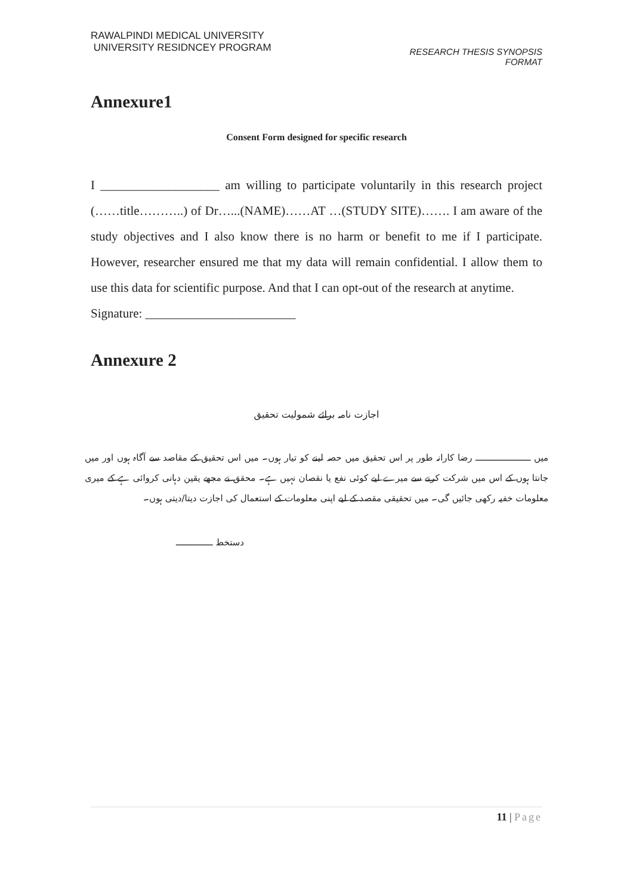RAWALPINDI MEDICAL UNIVERSITY
UNIVERSITY RESIDNCEY PROGRAM
RESEARCH THESIS SYNOPSIS
FORMAT
Annexure1
Consent Form designed for specific research
I ___________________ am willing to participate voluntarily in this research project (……title………..) of Dr…...(NAME)……AT …(STUDY SITE)……. I am aware of the study objectives and I also know there is no harm or benefit to me if I participate. However, researcher ensured me that my data will remain confidential. I allow them to use this data for scientific purpose. And that I can opt-out of the research at anytime.
Signature: ________________________
Annexure 2
اجازت نامہ برائے شمولیت تحقیق
میں ـــــــــــــــــــــ رضا کارانہ طور پر اس تحقیق میں حصہ لینے کو تیار ہوں۔ میں اس تحقیق کے مقاصد سے آگاہ ہوں اور میں جانتا ہوں کے اس میں شرکت کرنے سے میرے لیے کوئی نفع یا نقصان نہیں ہے۔ محقق نے مجھے یقین دہانی کروائی ہے کے میری معلومات خفیہ رکھی جائیں گی۔ میں تحقیقی مقصد کے لیے اپنی معلومات کے استعمال کی اجازت دیتا/دیتی ہوں۔
دستخط ــــــــــــــ
11 | Page